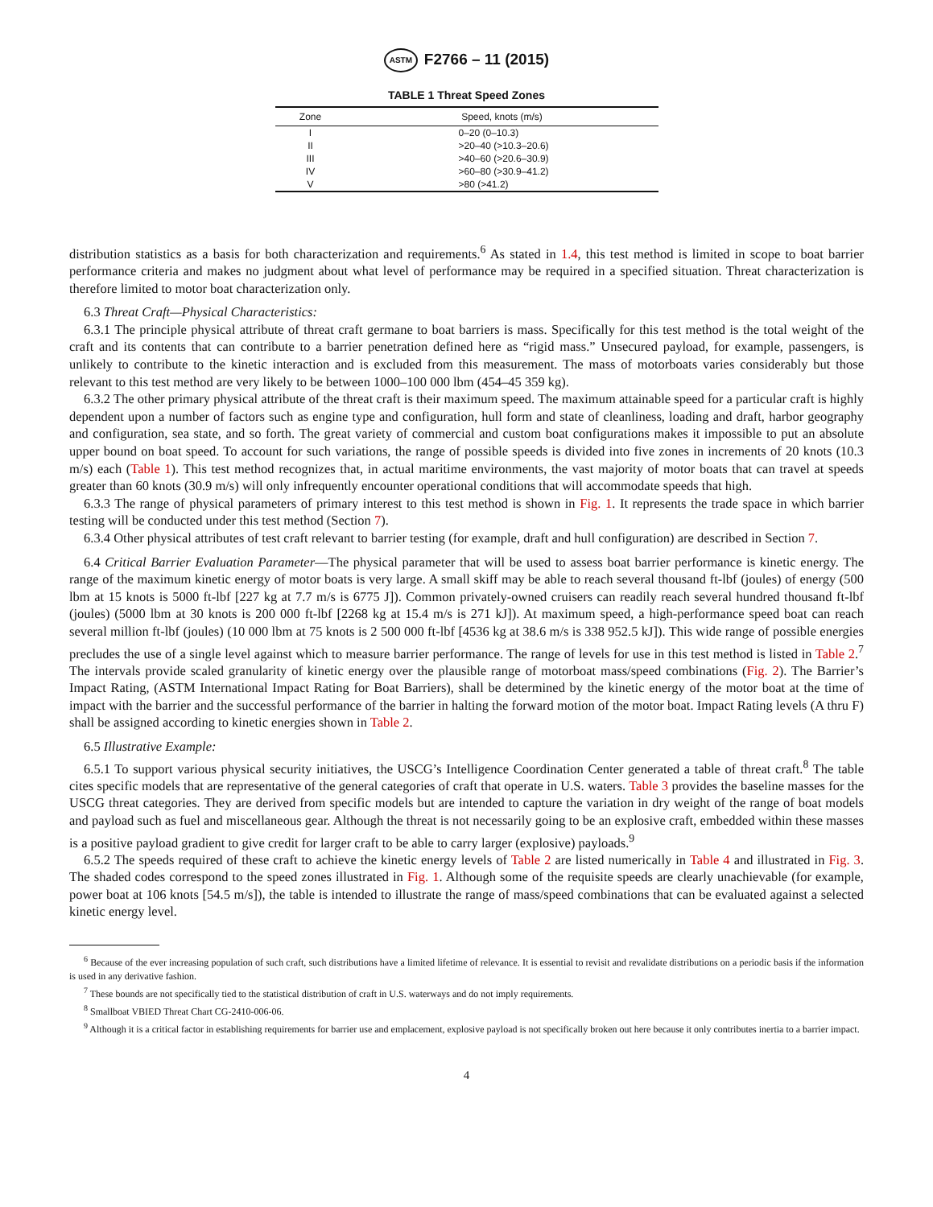ASTM F2766 – 11 (2015)
TABLE 1 Threat Speed Zones
| Zone | Speed, knots (m/s) |
| --- | --- |
| I | 0–20 (0–10.3) |
| II | >20–40 (>10.3–20.6) |
| III | >40–60 (>20.6–30.9) |
| IV | >60–80 (>30.9–41.2) |
| V | >80 (>41.2) |
distribution statistics as a basis for both characterization and requirements.<sup>6</sup> As stated in 1.4, this test method is limited in scope to boat barrier performance criteria and makes no judgment about what level of performance may be required in a specified situation. Threat characterization is therefore limited to motor boat characterization only.
6.3 Threat Craft—Physical Characteristics:
6.3.1 The principle physical attribute of threat craft germane to boat barriers is mass. Specifically for this test method is the total weight of the craft and its contents that can contribute to a barrier penetration defined here as “rigid mass.” Unsecured payload, for example, passengers, is unlikely to contribute to the kinetic interaction and is excluded from this measurement. The mass of motorboats varies considerably but those relevant to this test method are very likely to be between 1000–100 000 lbm (454–45 359 kg).
6.3.2 The other primary physical attribute of the threat craft is their maximum speed. The maximum attainable speed for a particular craft is highly dependent upon a number of factors such as engine type and configuration, hull form and state of cleanliness, loading and draft, harbor geography and configuration, sea state, and so forth. The great variety of commercial and custom boat configurations makes it impossible to put an absolute upper bound on boat speed. To account for such variations, the range of possible speeds is divided into five zones in increments of 20 knots (10.3 m/s) each (Table 1). This test method recognizes that, in actual maritime environments, the vast majority of motor boats that can travel at speeds greater than 60 knots (30.9 m/s) will only infrequently encounter operational conditions that will accommodate speeds that high.
6.3.3 The range of physical parameters of primary interest to this test method is shown in Fig. 1. It represents the trade space in which barrier testing will be conducted under this test method (Section 7).
6.3.4 Other physical attributes of test craft relevant to barrier testing (for example, draft and hull configuration) are described in Section 7.
6.4 Critical Barrier Evaluation Parameter—The physical parameter that will be used to assess boat barrier performance is kinetic energy. The range of the maximum kinetic energy of motor boats is very large. A small skiff may be able to reach several thousand ft-lbf (joules) of energy (500 lbm at 15 knots is 5000 ft-lbf [227 kg at 7.7 m/s is 6775 J]). Common privately-owned cruisers can readily reach several hundred thousand ft-lbf (joules) (5000 lbm at 30 knots is 200 000 ft-lbf [2268 kg at 15.4 m/s is 271 kJ]). At maximum speed, a high-performance speed boat can reach several million ft-lbf (joules) (10 000 lbm at 75 knots is 2 500 000 ft-lbf [4536 kg at 38.6 m/s is 338 952.5 kJ]). This wide range of possible energies precludes the use of a single level against which to measure barrier performance. The range of levels for use in this test method is listed in Table 2.<sup>7</sup> The intervals provide scaled granularity of kinetic energy over the plausible range of motorboat mass/speed combinations (Fig. 2). The Barrier’s Impact Rating, (ASTM International Impact Rating for Boat Barriers), shall be determined by the kinetic energy of the motor boat at the time of impact with the barrier and the successful performance of the barrier in halting the forward motion of the motor boat. Impact Rating levels (A thru F) shall be assigned according to kinetic energies shown in Table 2.
6.5 Illustrative Example:
6.5.1 To support various physical security initiatives, the USCG’s Intelligence Coordination Center generated a table of threat craft.<sup>8</sup> The table cites specific models that are representative of the general categories of craft that operate in U.S. waters. Table 3 provides the baseline masses for the USCG threat categories. They are derived from specific models but are intended to capture the variation in dry weight of the range of boat models and payload such as fuel and miscellaneous gear. Although the threat is not necessarily going to be an explosive craft, embedded within these masses is a positive payload gradient to give credit for larger craft to be able to carry larger (explosive) payloads.<sup>9</sup>
6.5.2 The speeds required of these craft to achieve the kinetic energy levels of Table 2 are listed numerically in Table 4 and illustrated in Fig. 3. The shaded codes correspond to the speed zones illustrated in Fig. 1. Although some of the requisite speeds are clearly unachievable (for example, power boat at 106 knots [54.5 m/s]), the table is intended to illustrate the range of mass/speed combinations that can be evaluated against a selected kinetic energy level.
<sup>6</sup> Because of the ever increasing population of such craft, such distributions have a limited lifetime of relevance. It is essential to revisit and revalidate distributions on a periodic basis if the information is used in any derivative fashion.
<sup>7</sup> These bounds are not specifically tied to the statistical distribution of craft in U.S. waterways and do not imply requirements.
<sup>8</sup> Smallboat VBIED Threat Chart CG-2410-006-06.
<sup>9</sup> Although it is a critical factor in establishing requirements for barrier use and emplacement, explosive payload is not specifically broken out here because it only contributes inertia to a barrier impact.
4